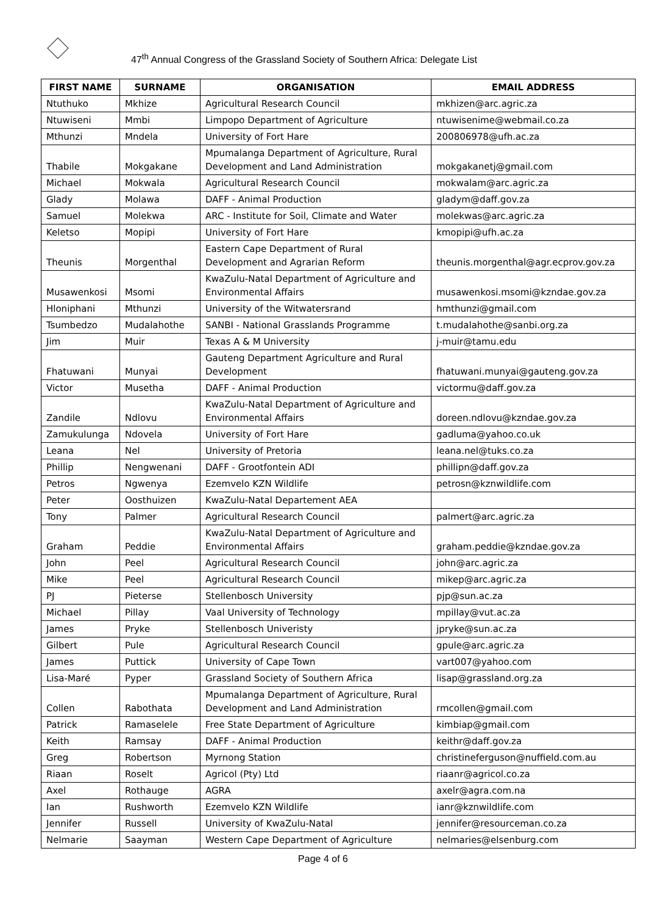47<sup>th</sup> Annual Congress of the Grassland Society of Southern Africa: Delegate List
| FIRST NAME | SURNAME | ORGANISATION | EMAIL ADDRESS |
| --- | --- | --- | --- |
| Ntuthuko | Mkhize | Agricultural Research Council | mkhizen@arc.agric.za |
| Ntuwiseni | Mmbi | Limpopo Department of Agriculture | ntuwisenime@webmail.co.za |
| Mthunzi | Mndela | University of Fort Hare | 200806978@ufh.ac.za |
| Thabile | Mokgakane | Mpumalanga Department of Agriculture, Rural Development and Land Administration | mokgakanetj@gmail.com |
| Michael | Mokwala | Agricultural Research Council | mokwalam@arc.agric.za |
| Glady | Molawa | DAFF - Animal Production | gladym@daff.gov.za |
| Samuel | Molekwa | ARC - Institute for Soil, Climate and Water | molekwas@arc.agric.za |
| Keletso | Mopipi | University of Fort Hare | kmopipi@ufh.ac.za |
| Theunis | Morgenthal | Eastern Cape Department of Rural Development and Agrarian Reform | theunis.morgenthal@agr.ecprov.gov.za |
| Musawenkosi | Msomi | KwaZulu-Natal Department of Agriculture and Environmental Affairs | musawenkosi.msomi@kzndae.gov.za |
| Hloniphani | Mthunzi | University of the Witwatersrand | hmthunzi@gmail.com |
| Tsumbedzo | Mudalahothe | SANBI - National Grasslands Programme | t.mudalahothe@sanbi.org.za |
| Jim | Muir | Texas A & M University | j-muir@tamu.edu |
| Fhatuwani | Munyai | Gauteng Department Agriculture and Rural Development | fhatuwani.munyai@gauteng.gov.za |
| Victor | Musetha | DAFF - Animal Production | victormu@daff.gov.za |
| Zandile | Ndlovu | KwaZulu-Natal Department of Agriculture and Environmental Affairs | doreen.ndlovu@kzndae.gov.za |
| Zamukulunga | Ndovela | University of Fort Hare | gadluma@yahoo.co.uk |
| Leana | Nel | University of Pretoria | leana.nel@tuks.co.za |
| Phillip | Nengwenani | DAFF - Grootfontein ADI | phillipn@daff.gov.za |
| Petros | Ngwenya | Ezemvelo KZN Wildlife | petrosn@kznwildlife.com |
| Peter | Oosthuizen | KwaZulu-Natal Departement AEA | |
| Tony | Palmer | Agricultural Research Council | palmert@arc.agric.za |
| Graham | Peddie | KwaZulu-Natal Department of Agriculture and Environmental Affairs | graham.peddie@kzndae.gov.za |
| John | Peel | Agricultural Research Council | john@arc.agric.za |
| Mike | Peel | Agricultural Research Council | mikep@arc.agric.za |
| PJ | Pieterse | Stellenbosch University | pjp@sun.ac.za |
| Michael | Pillay | Vaal University of Technology | mpillay@vut.ac.za |
| James | Pryke | Stellenbosch Univeristy | jpryke@sun.ac.za |
| Gilbert | Pule | Agricultural Research Council | gpule@arc.agric.za |
| James | Puttick | University of Cape Town | vart007@yahoo.com |
| Lisa-Maré | Pyper | Grassland Society of Southern Africa | lisap@grassland.org.za |
| Collen | Rabothata | Mpumalanga Department of Agriculture, Rural Development and Land Administration | rmcollen@gmail.com |
| Patrick | Ramaselele | Free State Department of Agriculture | kimbiap@gmail.com |
| Keith | Ramsay | DAFF - Animal Production | keithr@daff.gov.za |
| Greg | Robertson | Myrnong Station | christineferguson@nuffield.com.au |
| Riaan | Roselt | Agricol (Pty) Ltd | riaanr@agricol.co.za |
| Axel | Rothauge | AGRA | axelr@agra.com.na |
| Ian | Rushworth | Ezemvelo KZN Wildlife | ianr@kznwildlife.com |
| Jennifer | Russell | University of KwaZulu-Natal | jennifer@resourceman.co.za |
| Nelmarie | Saayman | Western Cape Department of Agriculture | nelmaries@elsenburg.com |
Page 4 of 6